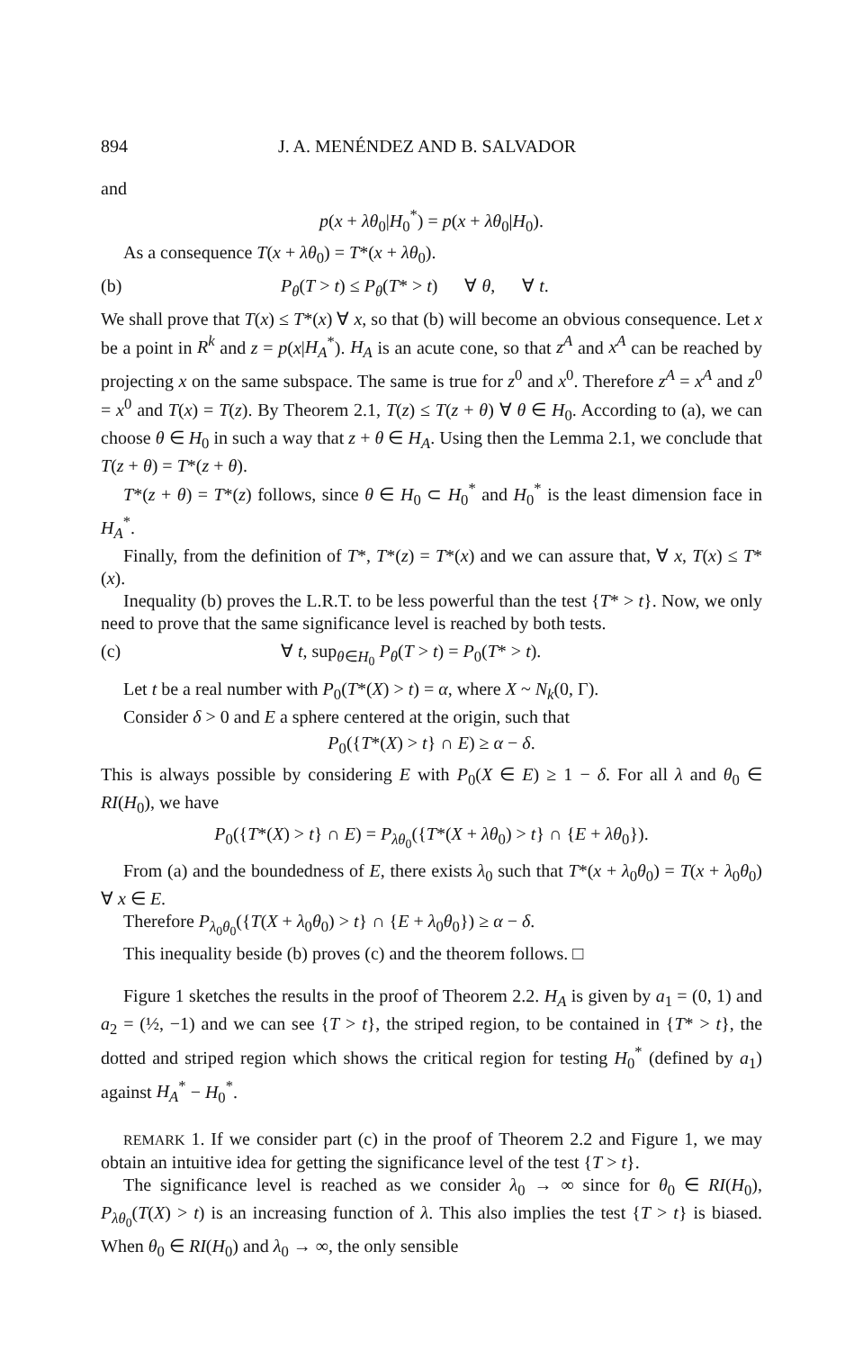894 J. A. MENÉNDEZ AND B. SALVADOR
and
p(x + λθ<sub>0</sub>|H<sub>0</sub><sup>*</sup>) = p(x + λθ<sub>0</sub>|H<sub>0</sub>).
As a consequence T(x + λθ<sub>0</sub>) = T*(x + λθ<sub>0</sub>).
(b) P<sub>θ</sub>(T > t) ≤ P<sub>θ</sub>(T* > t) ∀ θ, ∀ t.
We shall prove that T(x) ≤ T*(x) ∀ x, so that (b) will become an obvious consequence. Let x be a point in R<sup>k</sup> and z = p(x|H<sub>A</sub><sup>*</sup>). H<sub>A</sub> is an acute cone, so that z<sup>A</sup> and x<sup>A</sup> can be reached by projecting x on the same subspace. The same is true for z<sup>0</sup> and x<sup>0</sup>. Therefore z<sup>A</sup> = x<sup>A</sup> and z<sup>0</sup> = x<sup>0</sup> and T(x) = T(z). By Theorem 2.1, T(z) ≤ T(z + θ) ∀ θ ∈ H<sub>0</sub>. According to (a), we can choose θ ∈ H<sub>0</sub> in such a way that z + θ ∈ H<sub>A</sub>. Using then the Lemma 2.1, we conclude that T(z + θ) = T*(z + θ).
T*(z + θ) = T*(z) follows, since θ ∈ H<sub>0</sub> ⊂ H<sub>0</sub><sup>*</sup> and H<sub>0</sub><sup>*</sup> is the least dimension face in H<sub>A</sub><sup>*</sup>.
Finally, from the definition of T*, T*(z) = T*(x) and we can assure that, ∀ x, T(x) ≤ T*(x).
Inequality (b) proves the L.R.T. to be less powerful than the test {T* > t}. Now, we only need to prove that the same significance level is reached by both tests.
(c) ∀ t, sup<sub>θ∈H<sub>0</sub></sub> P<sub>θ</sub>(T > t) = P<sub>0</sub>(T* > t).
Let t be a real number with P<sub>0</sub>(T*(X) > t) = α, where X ~ N<sub>k</sub>(0, Γ).
Consider δ > 0 and E a sphere centered at the origin, such that
P<sub>0</sub>({T*(X) > t} ∩ E) ≥ α − δ.
This is always possible by considering E with P<sub>0</sub>(X ∈ E) ≥ 1 − δ. For all λ and θ<sub>0</sub> ∈ RI(H<sub>0</sub>), we have
P<sub>0</sub>({T*(X) > t} ∩ E) = P<sub>λθ<sub>0</sub></sub>({T*(X + λθ<sub>0</sub>) > t} ∩ {E + λθ<sub>0</sub>}).
From (a) and the boundedness of E, there exists λ<sub>0</sub> such that T*(x + λ<sub>0</sub>θ<sub>0</sub>) = T(x + λ<sub>0</sub>θ<sub>0</sub>) ∀ x ∈ E.
Therefore P<sub>λ<sub>0</sub>θ<sub>0</sub></sub>({T(X + λ<sub>0</sub>θ<sub>0</sub>) > t} ∩ {E + λ<sub>0</sub>θ<sub>0</sub>}) ≥ α − δ.
This inequality beside (b) proves (c) and the theorem follows. □
Figure 1 sketches the results in the proof of Theorem 2.2. H<sub>A</sub> is given by a<sub>1</sub> = (0, 1) and a<sub>2</sub> = (½, −1) and we can see {T > t}, the striped region, to be contained in {T* > t}, the dotted and striped region which shows the critical region for testing H<sub>0</sub><sup>*</sup> (defined by a<sub>1</sub>) against H<sub>A</sub><sup>*</sup> − H<sub>0</sub><sup>*</sup>.
REMARK 1. If we consider part (c) in the proof of Theorem 2.2 and Figure 1, we may obtain an intuitive idea for getting the significance level of the test {T > t}.
The significance level is reached as we consider λ<sub>0</sub> → ∞ since for θ<sub>0</sub> ∈ RI(H<sub>0</sub>), P<sub>λθ<sub>0</sub></sub>(T(X) > t) is an increasing function of λ. This also implies the test {T > t} is biased. When θ<sub>0</sub> ∈ RI(H<sub>0</sub>) and λ<sub>0</sub> → ∞, the only sensible